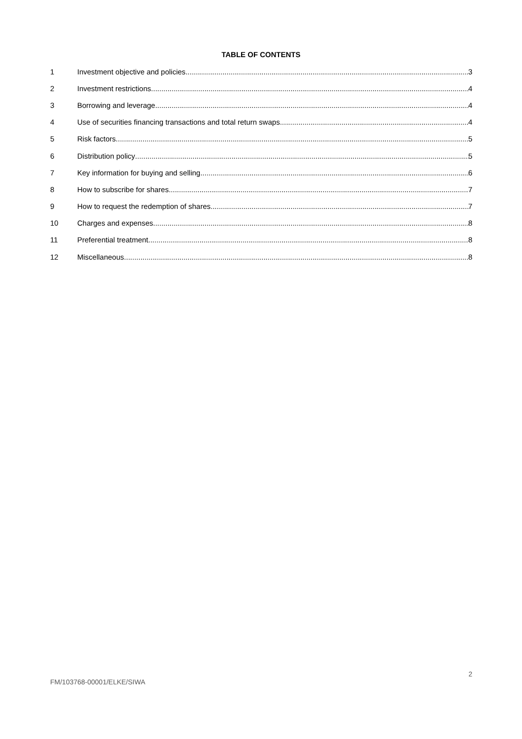TABLE OF CONTENTS
1 Investment objective and policies 3
2 Investment restrictions 4
3 Borrowing and leverage 4
4 Use of securities financing transactions and total return swaps 4
5 Risk factors 5
6 Distribution policy 5
7 Key information for buying and selling 6
8 How to subscribe for shares 7
9 How to request the redemption of shares 7
10 Charges and expenses 8
11 Preferential treatment 8
12 Miscellaneous 8
2
FM/103768-00001/ELKE/SIWA